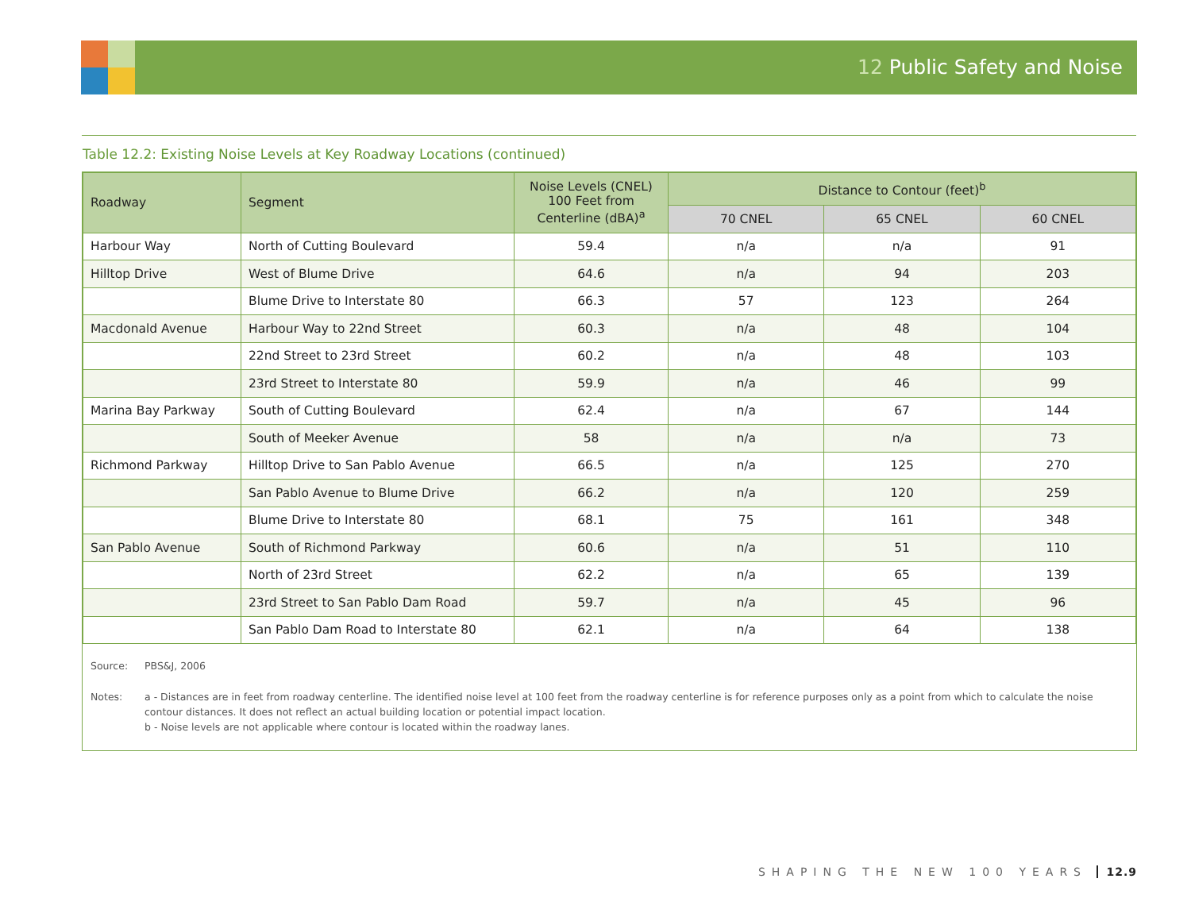12 Public Safety and Noise
Table 12.2: Existing Noise Levels at Key Roadway Locations (continued)
| Roadway | Segment | Noise Levels (CNEL) 100 Feet from Centerline (dBA)<sup>a</sup> | Distance to Contour (feet)<sup>b</sup> | | |
| --- | --- | --- | --- | --- | --- |
| | | | 70 CNEL | 65 CNEL | 60 CNEL |
| Harbour Way | North of Cutting Boulevard | 59.4 | n/a | n/a | 91 |
| Hilltop Drive | West of Blume Drive | 64.6 | n/a | 94 | 203 |
| | Blume Drive to Interstate 80 | 66.3 | 57 | 123 | 264 |
| Macdonald Avenue | Harbour Way to 22nd Street | 60.3 | n/a | 48 | 104 |
| | 22nd Street to 23rd Street | 60.2 | n/a | 48 | 103 |
| | 23rd Street to Interstate 80 | 59.9 | n/a | 46 | 99 |
| Marina Bay Parkway | South of Cutting Boulevard | 62.4 | n/a | 67 | 144 |
| | South of Meeker Avenue | 58 | n/a | n/a | 73 |
| Richmond Parkway | Hilltop Drive to San Pablo Avenue | 66.5 | n/a | 125 | 270 |
| | San Pablo Avenue to Blume Drive | 66.2 | n/a | 120 | 259 |
| | Blume Drive to Interstate 80 | 68.1 | 75 | 161 | 348 |
| San Pablo Avenue | South of Richmond Parkway | 60.6 | n/a | 51 | 110 |
| | North of 23rd Street | 62.2 | n/a | 65 | 139 |
| | 23rd Street to San Pablo Dam Road | 59.7 | n/a | 45 | 96 |
| | San Pablo Dam Road to Interstate 80 | 62.1 | n/a | 64 | 138 |
Source: PBS&J, 2006
Notes: a - Distances are in feet from roadway centerline. The identified noise level at 100 feet from the roadway centerline is for reference purposes only as a point from which to calculate the noise contour distances. It does not reflect an actual building location or potential impact location.
b - Noise levels are not applicable where contour is located within the roadway lanes.
SHAPING THE NEW 100 YEARS 12.9